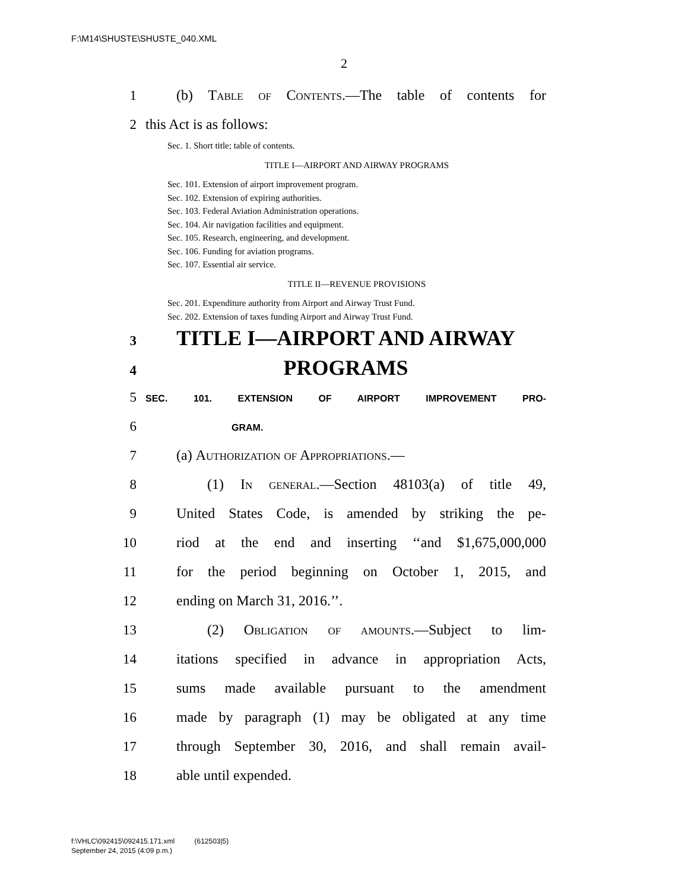F:\M14\SHUSTE\SHUSTE_040.XML
2
1 (b) Table of Contents.—The table of contents for
2 this Act is as follows:
Sec. 1. Short title; table of contents.
TITLE I—AIRPORT AND AIRWAY PROGRAMS
Sec. 101. Extension of airport improvement program.
Sec. 102. Extension of expiring authorities.
Sec. 103. Federal Aviation Administration operations.
Sec. 104. Air navigation facilities and equipment.
Sec. 105. Research, engineering, and development.
Sec. 106. Funding for aviation programs.
Sec. 107. Essential air service.
TITLE II—REVENUE PROVISIONS
Sec. 201. Expenditure authority from Airport and Airway Trust Fund.
Sec. 202. Extension of taxes funding Airport and Airway Trust Fund.
3 TITLE I—AIRPORT AND AIRWAY
4 PROGRAMS
5 SEC. 101. EXTENSION OF AIRPORT IMPROVEMENT PRO-
6 GRAM.
7 (a) Authorization of Appropriations.—
8 (1) In general.—Section 48103(a) of title 49,
9 United States Code, is amended by striking the pe-
10 riod at the end and inserting ‘‘and $1,675,000,000
11 for the period beginning on October 1, 2015, and
12 ending on March 31, 2016.’’.
13 (2) Obligation of amounts.—Subject to lim-
14 itations specified in advance in appropriation Acts,
15 sums made available pursuant to the amendment
16 made by paragraph (1) may be obligated at any time
17 through September 30, 2016, and shall remain avail-
18 able until expended.
f:\VHLC\092415\092415.171.xml (612503|5)
September 24, 2015 (4:09 p.m.)